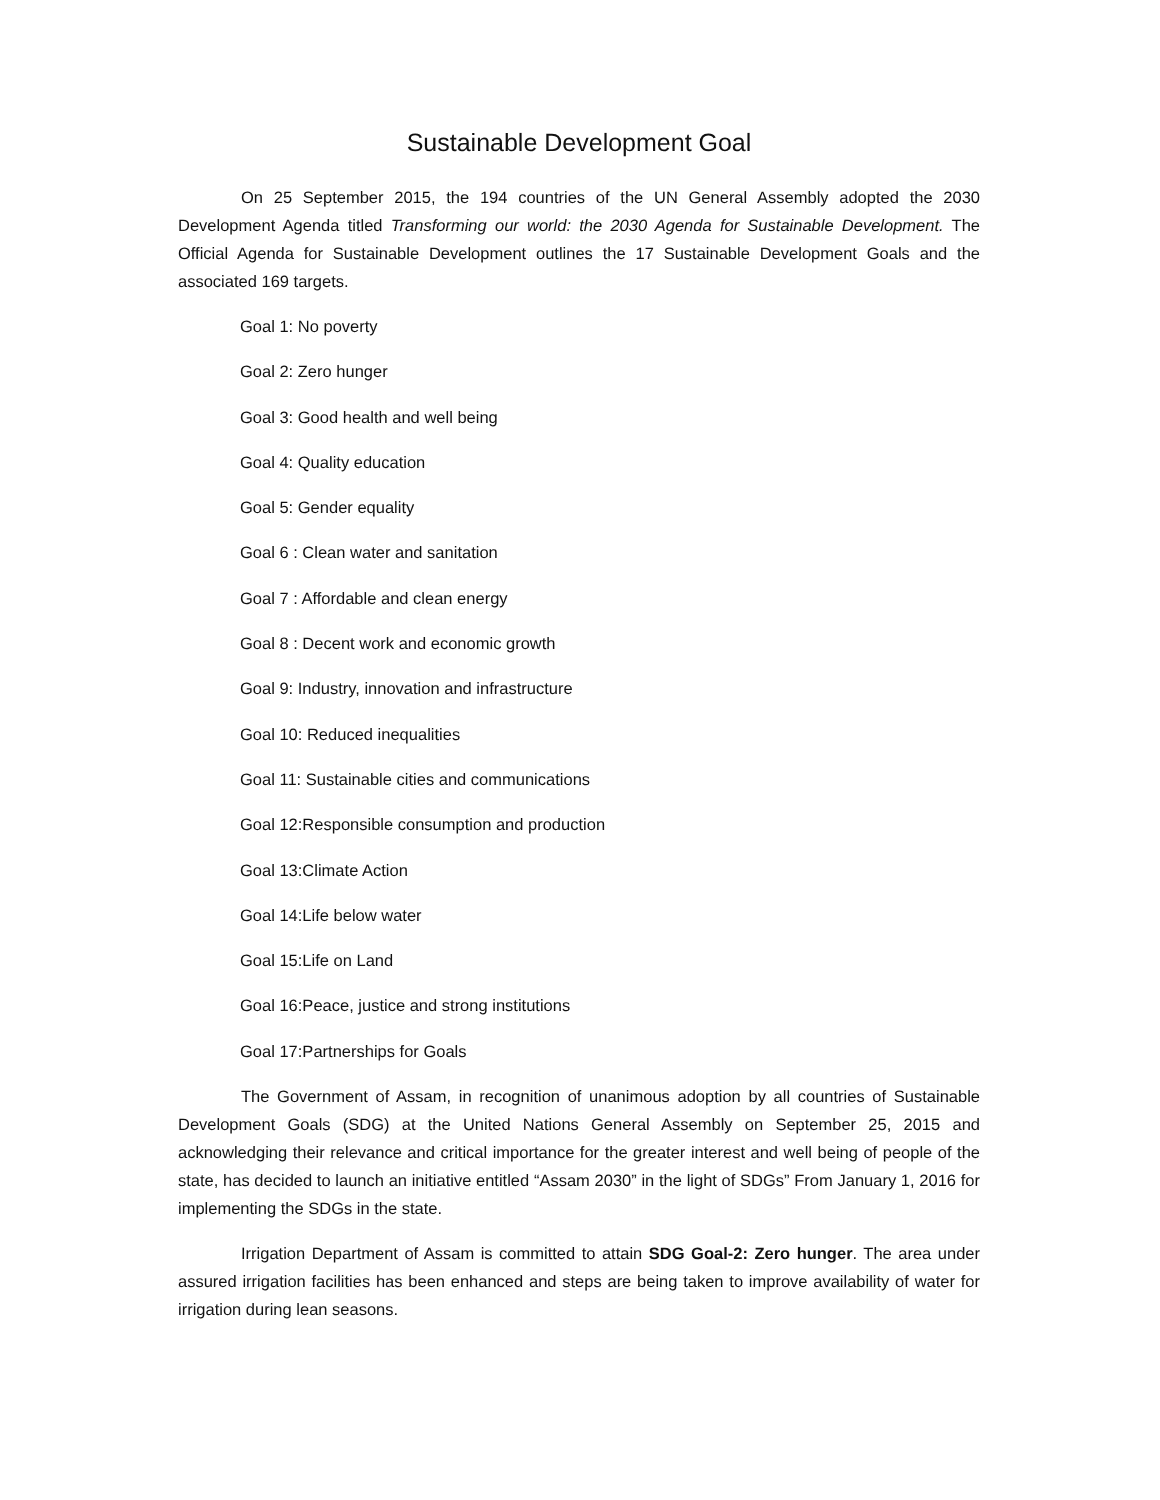Sustainable Development Goal
On 25 September 2015, the 194 countries of the UN General Assembly adopted the 2030 Development Agenda titled Transforming our world: the 2030 Agenda for Sustainable Development. The Official Agenda for Sustainable Development outlines the 17 Sustainable Development Goals and the associated 169 targets.
Goal 1: No poverty
Goal 2: Zero hunger
Goal 3: Good health and well being
Goal 4: Quality education
Goal 5: Gender equality
Goal 6 : Clean water and sanitation
Goal 7 : Affordable and clean energy
Goal 8 : Decent work and economic growth
Goal 9: Industry, innovation and infrastructure
Goal 10: Reduced inequalities
Goal 11: Sustainable cities and communications
Goal 12:Responsible consumption and production
Goal 13:Climate Action
Goal 14:Life below water
Goal 15:Life on Land
Goal 16:Peace, justice and strong institutions
Goal 17:Partnerships for Goals
The Government of Assam, in recognition of unanimous adoption by all countries of Sustainable Development Goals (SDG) at the United Nations General Assembly on September 25, 2015 and acknowledging their relevance and critical importance for the greater interest and well being of people of the state, has decided to launch an initiative entitled “Assam 2030” in the light of SDGs” From January 1, 2016 for implementing the SDGs in the state.
Irrigation Department of Assam is committed to attain SDG Goal-2: Zero hunger. The area under assured irrigation facilities has been enhanced and steps are being taken to improve availability of water for irrigation during lean seasons.